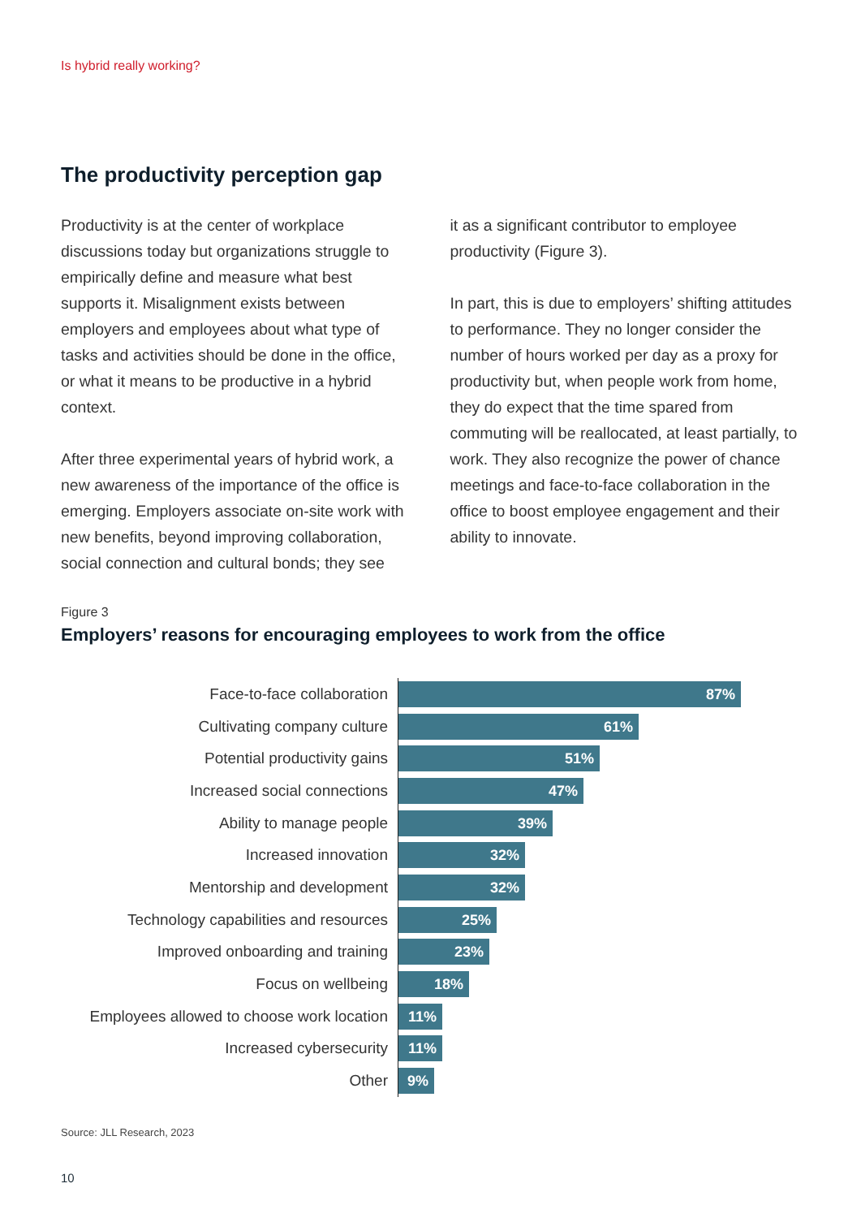Is hybrid really working?
The productivity perception gap
Productivity is at the center of workplace discussions today but organizations struggle to empirically define and measure what best supports it. Misalignment exists between employers and employees about what type of tasks and activities should be done in the office, or what it means to be productive in a hybrid context.
After three experimental years of hybrid work, a new awareness of the importance of the office is emerging. Employers associate on-site work with new benefits, beyond improving collaboration, social connection and cultural bonds; they see
it as a significant contributor to employee productivity (Figure 3).
In part, this is due to employers’ shifting attitudes to performance. They no longer consider the number of hours worked per day as a proxy for productivity but, when people work from home, they do expect that the time spared from commuting will be reallocated, at least partially, to work. They also recognize the power of chance meetings and face-to-face collaboration in the office to boost employee engagement and their ability to innovate.
Figure 3
Employers’ reasons for encouraging employees to work from the office
Face-to-face collaboration
87%
Cultivating company culture
61%
Potential productivity gains
51%
Increased social connections
47%
Ability to manage people
39%
Increased innovation
32%
Mentorship and development
32%
Technology capabilities and resources
25%
Improved onboarding and training
23%
Focus on wellbeing
18%
Employees allowed to choose work location
11%
Increased cybersecurity
11%
Other
9%
Source: JLL Research, 2023
10